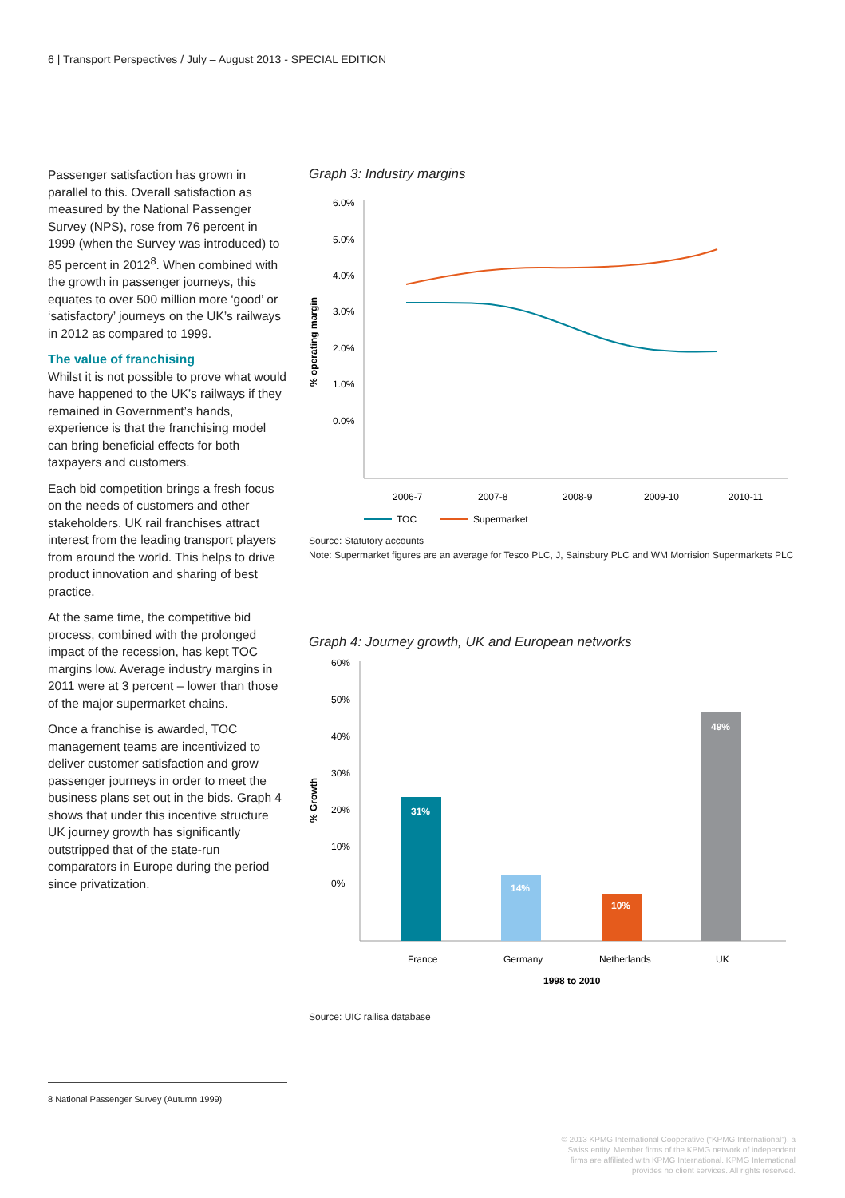6 | Transport Perspectives / July – August 2013 - SPECIAL EDITION
Passenger satisfaction has grown in parallel to this. Overall satisfaction as measured by the National Passenger Survey (NPS), rose from 76 percent in 1999 (when the Survey was introduced) to 85 percent in 2012<sup>8</sup>. When combined with the growth in passenger journeys, this equates to over 500 million more ‘good’ or ‘satisfactory’ journeys on the UK’s railways in 2012 as compared to 1999.
The value of franchising
Whilst it is not possible to prove what would have happened to the UK’s railways if they remained in Government’s hands, experience is that the franchising model can bring beneficial effects for both taxpayers and customers.
Each bid competition brings a fresh focus on the needs of customers and other stakeholders. UK rail franchises attract interest from the leading transport players from around the world. This helps to drive product innovation and sharing of best practice.
At the same time, the competitive bid process, combined with the prolonged impact of the recession, has kept TOC margins low. Average industry margins in 2011 were at 3 percent – lower than those of the major supermarket chains.
Once a franchise is awarded, TOC management teams are incentivized to deliver customer satisfaction and grow passenger journeys in order to meet the business plans set out in the bids. Graph 4 shows that under this incentive structure UK journey growth has significantly outstripped that of the state-run comparators in Europe during the period since privatization.
Graph 3: Industry margins
% operating margin
6.0%
5.0%
4.0%
3.0%
2.0%
1.0%
0.0%
2006-7
2007-8
2008-9
2009-10
2010-11
TOC
Supermarket
Source: Statutory accounts
Note: Supermarket figures are an average for Tesco PLC, J, Sainsbury PLC and WM Morrision Supermarkets PLC
Graph 4: Journey growth, UK and European networks
% Growth
60%
50%
40%
30%
20%
10%
0%
31%
14%
10%
49%
France
Germany
Netherlands
UK
1998 to 2010
Source: UIC railisa database
8 National Passenger Survey (Autumn 1999)
© 2013 KPMG International Cooperative (“KPMG International”), a Swiss entity. Member firms of the KPMG network of independent firms are affiliated with KPMG International. KPMG International provides no client services. All rights reserved.